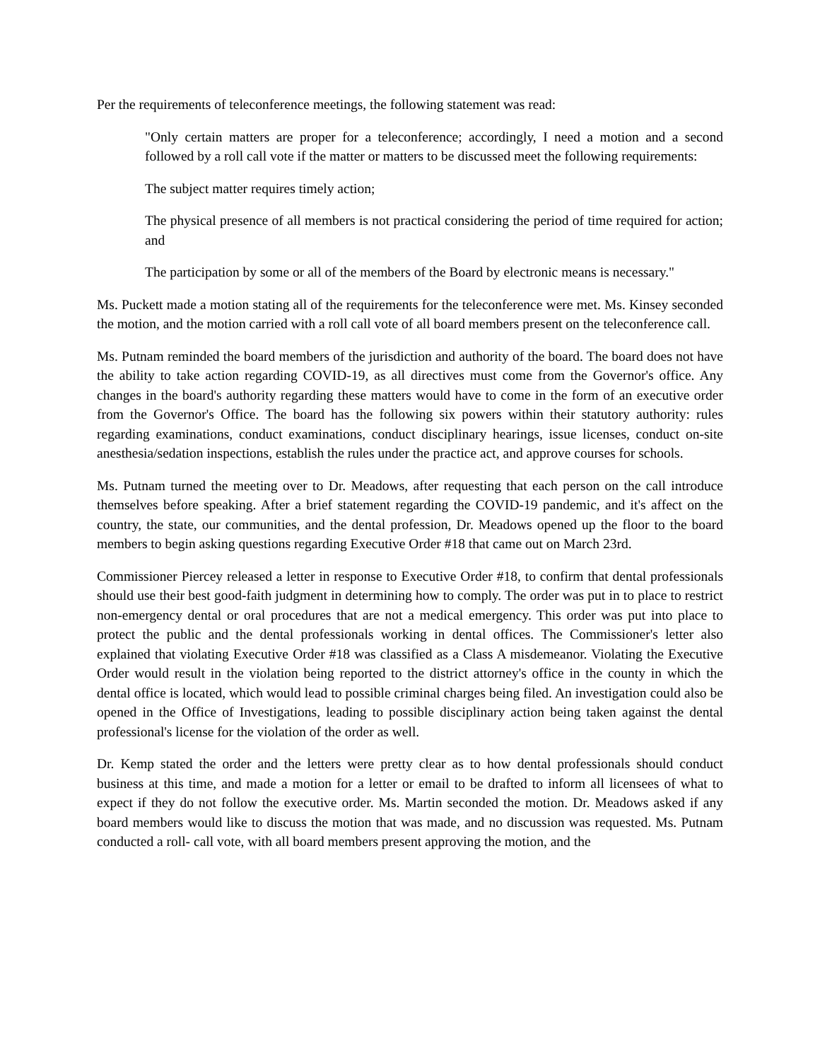Per the requirements of teleconference meetings, the following statement was read:
"Only certain matters are proper for a teleconference; accordingly, I need a motion and a second followed by a roll call vote if the matter or matters to be discussed meet the following requirements:
The subject matter requires timely action;
The physical presence of all members is not practical considering the period of time required for action; and
The participation by some or all of the members of the Board by electronic means is necessary."
Ms. Puckett made a motion stating all of the requirements for the teleconference were met. Ms. Kinsey seconded the motion, and the motion carried with a roll call vote of all board members present on the teleconference call.
Ms. Putnam reminded the board members of the jurisdiction and authority of the board. The board does not have the ability to take action regarding COVID-19, as all directives must come from the Governor's office. Any changes in the board's authority regarding these matters would have to come in the form of an executive order from the Governor's Office. The board has the following six powers within their statutory authority: rules regarding examinations, conduct examinations, conduct disciplinary hearings, issue licenses, conduct on-site anesthesia/sedation inspections, establish the rules under the practice act, and approve courses for schools.
Ms. Putnam turned the meeting over to Dr. Meadows, after requesting that each person on the call introduce themselves before speaking. After a brief statement regarding the COVID-19 pandemic, and it's affect on the country, the state, our communities, and the dental profession, Dr. Meadows opened up the floor to the board members to begin asking questions regarding Executive Order #18 that came out on March 23rd.
Commissioner Piercey released a letter in response to Executive Order #18, to confirm that dental professionals should use their best good-faith judgment in determining how to comply. The order was put in to place to restrict non-emergency dental or oral procedures that are not a medical emergency. This order was put into place to protect the public and the dental professionals working in dental offices. The Commissioner's letter also explained that violating Executive Order #18 was classified as a Class A misdemeanor. Violating the Executive Order would result in the violation being reported to the district attorney's office in the county in which the dental office is located, which would lead to possible criminal charges being filed. An investigation could also be opened in the Office of Investigations, leading to possible disciplinary action being taken against the dental professional's license for the violation of the order as well.
Dr. Kemp stated the order and the letters were pretty clear as to how dental professionals should conduct business at this time, and made a motion for a letter or email to be drafted to inform all licensees of what to expect if they do not follow the executive order. Ms. Martin seconded the motion. Dr. Meadows asked if any board members would like to discuss the motion that was made, and no discussion was requested. Ms. Putnam conducted a roll- call vote, with all board members present approving the motion, and the